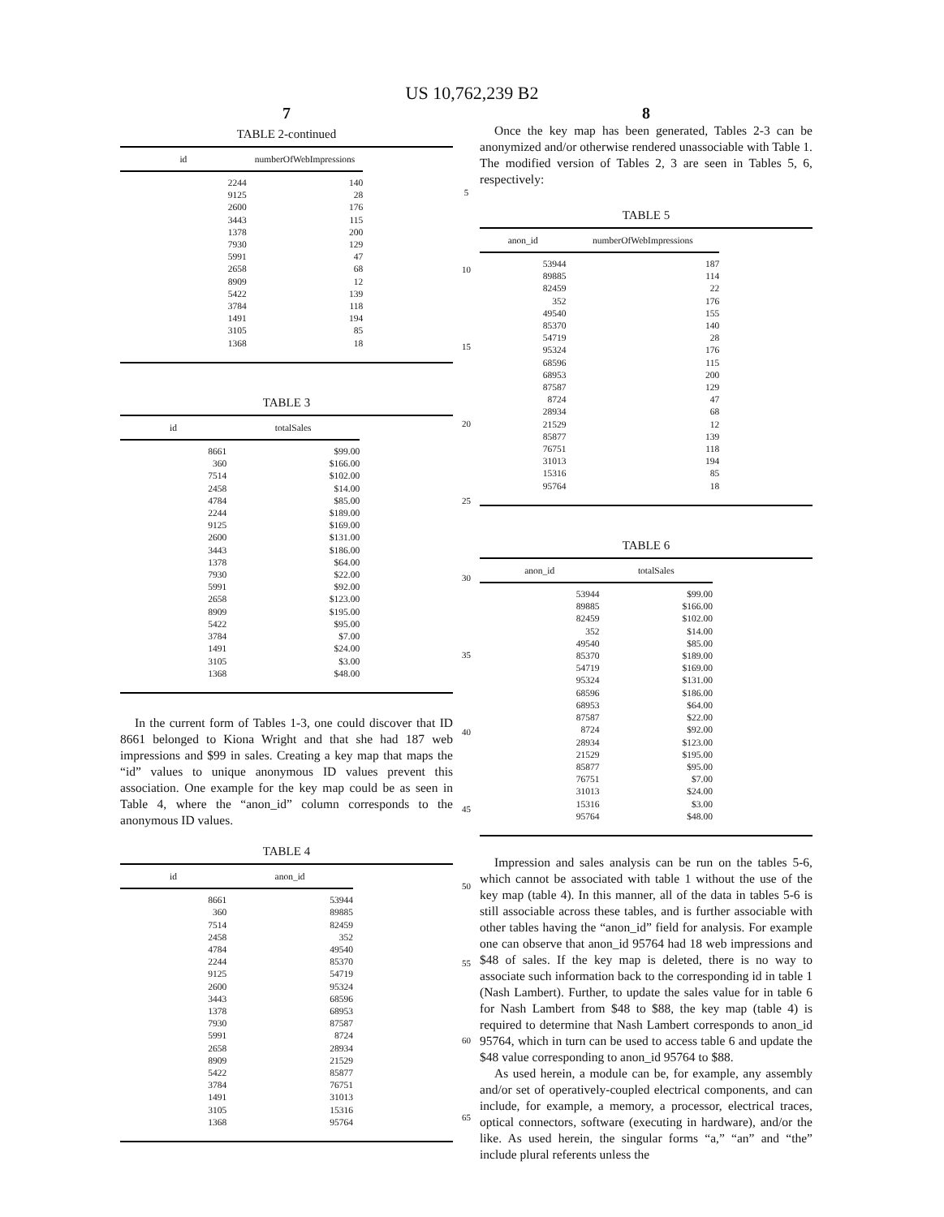US 10,762,239 B2
7
TABLE 2-continued
| id | numberOfWebImpressions | |
| --- | --- | --- |
| 2244 | 140 | |
| 9125 | 28 | |
| 2600 | 176 | |
| 3443 | 115 | |
| 1378 | 200 | |
| 7930 | 129 | |
| 5991 | 47 | |
| 2658 | 68 | |
| 8909 | 12 | |
| 5422 | 139 | |
| 3784 | 118 | |
| 1491 | 194 | |
| 3105 | 85 | |
| 1368 | 18 | |
TABLE 3
| id | totalSales | |
| --- | --- | --- |
| 8661 | $99.00 | |
| 360 | $166.00 | |
| 7514 | $102.00 | |
| 2458 | $14.00 | |
| 4784 | $85.00 | |
| 2244 | $189.00 | |
| 9125 | $169.00 | |
| 2600 | $131.00 | |
| 3443 | $186.00 | |
| 1378 | $64.00 | |
| 7930 | $22.00 | |
| 5991 | $92.00 | |
| 2658 | $123.00 | |
| 8909 | $195.00 | |
| 5422 | $95.00 | |
| 3784 | $7.00 | |
| 1491 | $24.00 | |
| 3105 | $3.00 | |
| 1368 | $48.00 | |
In the current form of Tables 1-3, one could discover that ID 8661 belonged to Kiona Wright and that she had 187 web impressions and $99 in sales. Creating a key map that maps the “id” values to unique anonymous ID values prevent this association. One example for the key map could be as seen in Table 4, where the “anon_id” column corresponds to the anonymous ID values.
TABLE 4
| id | anon_id | |
| --- | --- | --- |
| 8661 | 53944 | |
| 360 | 89885 | |
| 7514 | 82459 | |
| 2458 | 352 | |
| 4784 | 49540 | |
| 2244 | 85370 | |
| 9125 | 54719 | |
| 2600 | 95324 | |
| 3443 | 68596 | |
| 1378 | 68953 | |
| 7930 | 87587 | |
| 5991 | 8724 | |
| 2658 | 28934 | |
| 8909 | 21529 | |
| 5422 | 85877 | |
| 3784 | 76751 | |
| 1491 | 31013 | |
| 3105 | 15316 | |
| 1368 | 95764 | |
5
10
15
20
25
30
35
40
45
50
55
60
65
8
Once the key map has been generated, Tables 2-3 can be anonymized and/or otherwise rendered unassociable with Table 1. The modified version of Tables 2, 3 are seen in Tables 5, 6, respectively:
TABLE 5
| anon_id | numberOfWebImpressions | |
| --- | --- | --- |
| 53944 | 187 | |
| 89885 | 114 | |
| 82459 | 22 | |
| 352 | 176 | |
| 49540 | 155 | |
| 85370 | 140 | |
| 54719 | 28 | |
| 95324 | 176 | |
| 68596 | 115 | |
| 68953 | 200 | |
| 87587 | 129 | |
| 8724 | 47 | |
| 28934 | 68 | |
| 21529 | 12 | |
| 85877 | 139 | |
| 76751 | 118 | |
| 31013 | 194 | |
| 15316 | 85 | |
| 95764 | 18 | |
TABLE 6
| anon_id | totalSales | |
| --- | --- | --- |
| 53944 | $99.00 | |
| 89885 | $166.00 | |
| 82459 | $102.00 | |
| 352 | $14.00 | |
| 49540 | $85.00 | |
| 85370 | $189.00 | |
| 54719 | $169.00 | |
| 95324 | $131.00 | |
| 68596 | $186.00 | |
| 68953 | $64.00 | |
| 87587 | $22.00 | |
| 8724 | $92.00 | |
| 28934 | $123.00 | |
| 21529 | $195.00 | |
| 85877 | $95.00 | |
| 76751 | $7.00 | |
| 31013 | $24.00 | |
| 15316 | $3.00 | |
| 95764 | $48.00 | |
Impression and sales analysis can be run on the tables 5-6, which cannot be associated with table 1 without the use of the key map (table 4). In this manner, all of the data in tables 5-6 is still associable across these tables, and is further associable with other tables having the “anon_id” field for analysis. For example one can observe that anon_id 95764 had 18 web impressions and $48 of sales. If the key map is deleted, there is no way to associate such information back to the corresponding id in table 1 (Nash Lambert). Further, to update the sales value for in table 6 for Nash Lambert from $48 to $88, the key map (table 4) is required to determine that Nash Lambert corresponds to anon_id 95764, which in turn can be used to access table 6 and update the $48 value corresponding to anon_id 95764 to $88.
As used herein, a module can be, for example, any assembly and/or set of operatively-coupled electrical components, and can include, for example, a memory, a processor, electrical traces, optical connectors, software (executing in hardware), and/or the like. As used herein, the singular forms “a,” “an” and “the” include plural referents unless the